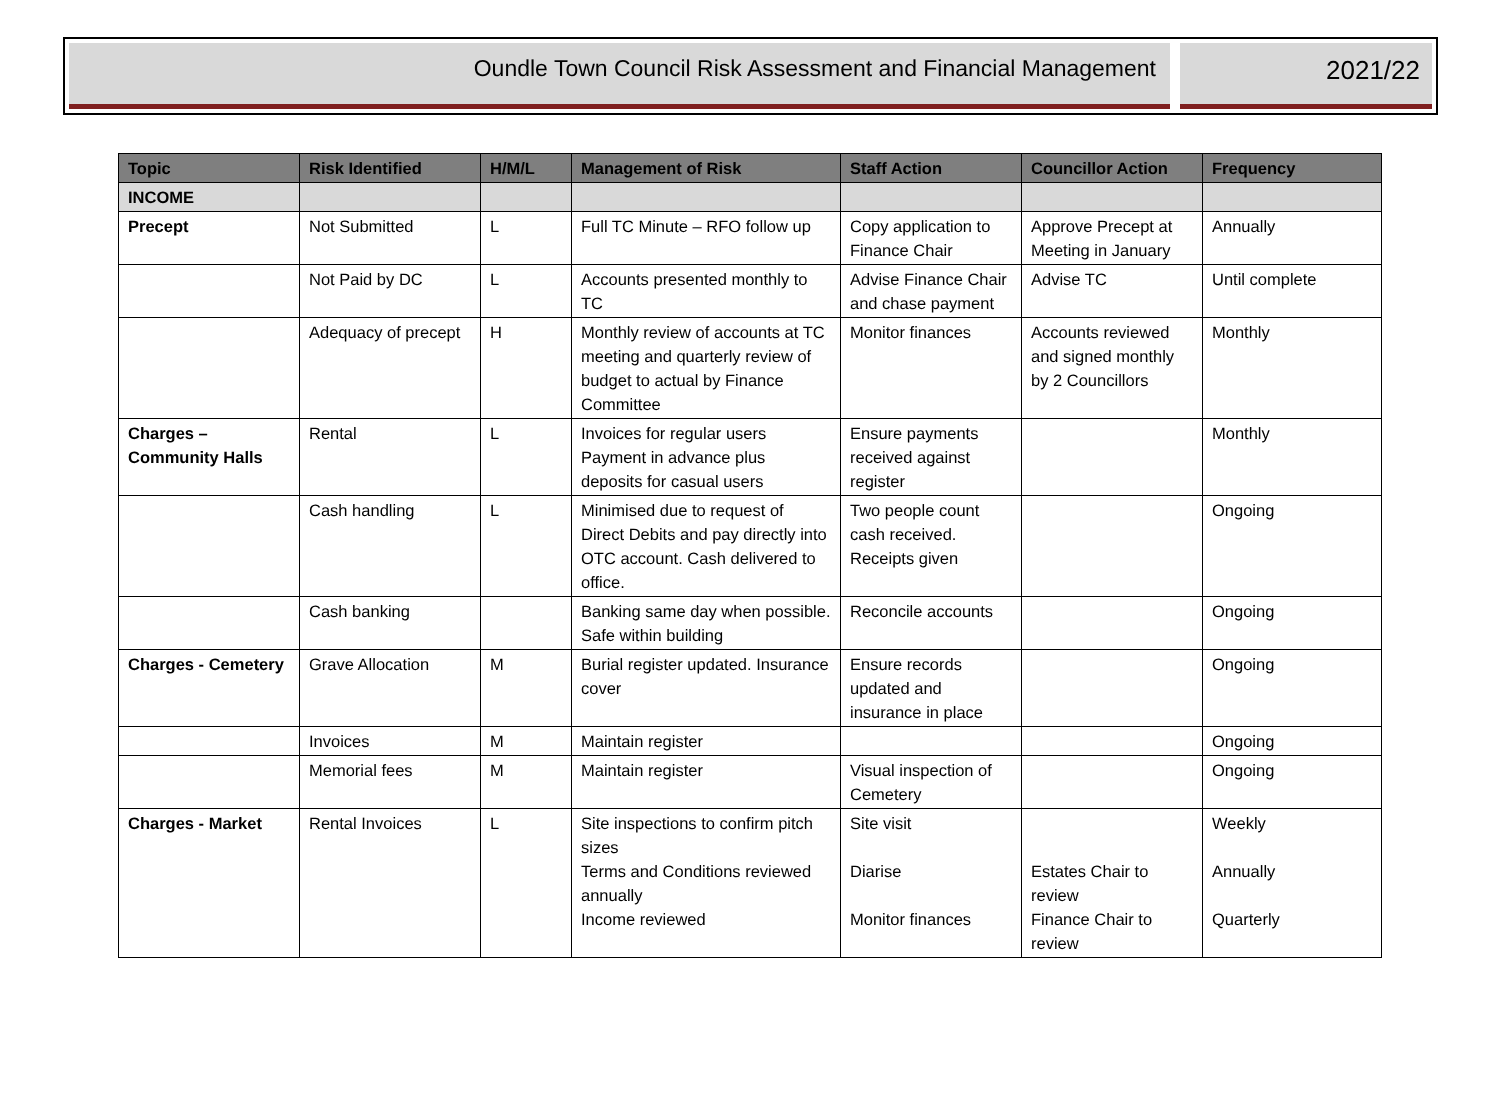Oundle Town Council Risk Assessment and Financial Management
2021/22
| Topic | Risk Identified | H/M/L | Management of Risk | Staff Action | Councillor Action | Frequency |
| --- | --- | --- | --- | --- | --- | --- |
| INCOME | | | | | | |
| Precept | Not Submitted | L | Full TC Minute – RFO follow up | Copy application to Finance Chair | Approve Precept at Meeting in January | Annually |
| | Not Paid by DC | L | Accounts presented monthly to TC | Advise Finance Chair and chase payment | Advise TC | Until complete |
| | Adequacy of precept | H | Monthly review of accounts at TC meeting and quarterly review of budget to actual by Finance Committee | Monitor finances | Accounts reviewed and signed monthly by 2 Councillors | Monthly |
| Charges – Community Halls | Rental | L | Invoices for regular users Payment in advance plus deposits for casual users | Ensure payments received against register | | Monthly |
| | Cash handling | L | Minimised due to request of Direct Debits and pay directly into OTC account. Cash delivered to office. | Two people count cash received. Receipts given | | Ongoing |
| | Cash banking | | Banking same day when possible. Safe within building | Reconcile accounts | | Ongoing |
| Charges - Cemetery | Grave Allocation | M | Burial register updated. Insurance cover | Ensure records updated and insurance in place | | Ongoing |
| | Invoices | M | Maintain register | | | Ongoing |
| | Memorial fees | M | Maintain register | Visual inspection of Cemetery | | Ongoing |
| Charges - Market | Rental Invoices | L | Site inspections to confirm pitch sizes Terms and Conditions reviewed annually Income reviewed | Site visit Diarise Monitor finances | Estates Chair to review Finance Chair to review | Weekly Annually Quarterly |